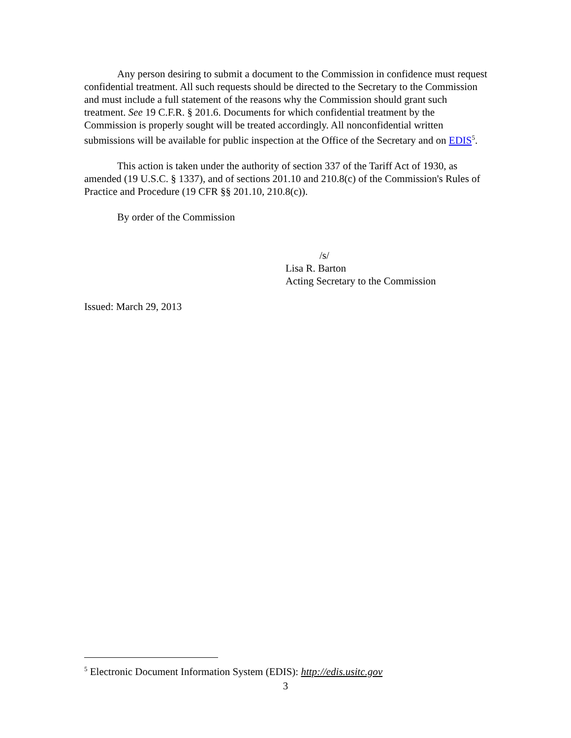Any person desiring to submit a document to the Commission in confidence must request confidential treatment. All such requests should be directed to the Secretary to the Commission and must include a full statement of the reasons why the Commission should grant such treatment. See 19 C.F.R. § 201.6. Documents for which confidential treatment by the Commission is properly sought will be treated accordingly. All nonconfidential written submissions will be available for public inspection at the Office of the Secretary and on EDIS<sup>5</sup>.
This action is taken under the authority of section 337 of the Tariff Act of 1930, as amended (19 U.S.C. § 1337), and of sections 201.10 and 210.8(c) of the Commission's Rules of Practice and Procedure (19 CFR §§ 201.10, 210.8(c)).
By order of the Commission
/s/
Lisa R. Barton
Acting Secretary to the Commission
Issued: March 29, 2013
<sup>5</sup> Electronic Document Information System (EDIS): http://edis.usitc.gov
3